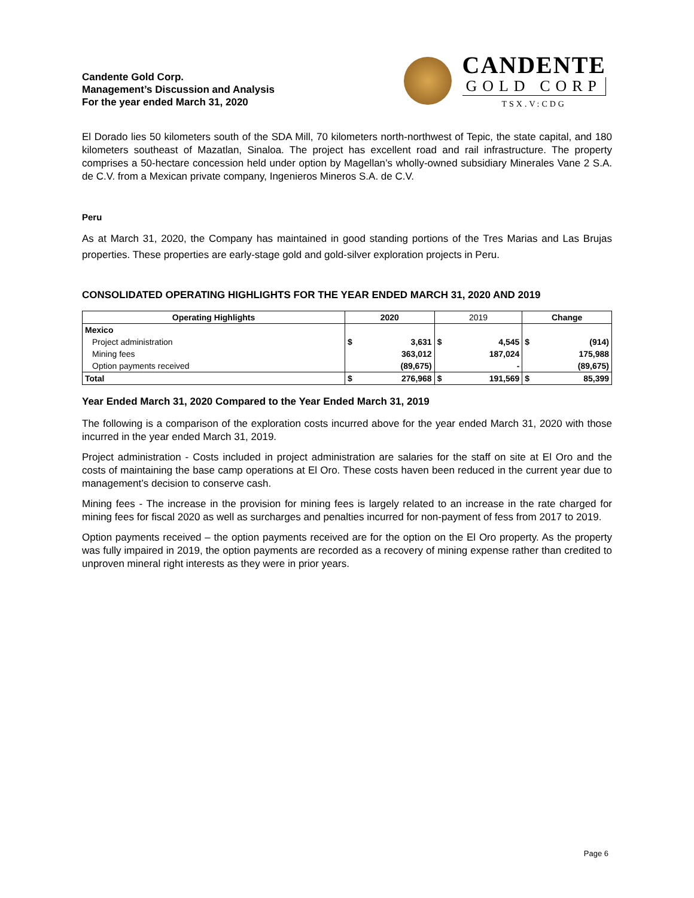Candente Gold Corp.
Management’s Discussion and Analysis
For the year ended March 31, 2020
CANDENTE
GOLD CORP
TSX.V:CDG
El Dorado lies 50 kilometers south of the SDA Mill, 70 kilometers north-northwest of Tepic, the state capital, and 180 kilometers southeast of Mazatlan, Sinaloa. The project has excellent road and rail infrastructure. The property comprises a 50-hectare concession held under option by Magellan’s wholly-owned subsidiary Minerales Vane 2 S.A. de C.V. from a Mexican private company, Ingenieros Mineros S.A. de C.V.
Peru
As at March 31, 2020, the Company has maintained in good standing portions of the Tres Marias and Las Brujas properties. These properties are early-stage gold and gold-silver exploration projects in Peru.
CONSOLIDATED OPERATING HIGHLIGHTS FOR THE YEAR ENDED MARCH 31, 2020 AND 2019
| Operating Highlights | 2020 | | 2019 | | Change | |
| --- | --- | --- | --- | --- | --- | --- |
| Mexico | | | | | | |
| Project administration | $ | 3,631 | $ | 4,545 | $ | (914) |
| Mining fees | | 363,012 | | 187,024 | | 175,988 |
| Option payments received | | (89,675) | | - | | (89,675) |
| Total | $ | 276,968 | $ | 191,569 | $ | 85,399 |
Year Ended March 31, 2020 Compared to the Year Ended March 31, 2019
The following is a comparison of the exploration costs incurred above for the year ended March 31, 2020 with those incurred in the year ended March 31, 2019.
Project administration - Costs included in project administration are salaries for the staff on site at El Oro and the costs of maintaining the base camp operations at El Oro. These costs haven been reduced in the current year due to management’s decision to conserve cash.
Mining fees - The increase in the provision for mining fees is largely related to an increase in the rate charged for mining fees for fiscal 2020 as well as surcharges and penalties incurred for non-payment of fess from 2017 to 2019.
Option payments received – the option payments received are for the option on the El Oro property. As the property was fully impaired in 2019, the option payments are recorded as a recovery of mining expense rather than credited to unproven mineral right interests as they were in prior years.
Page 6